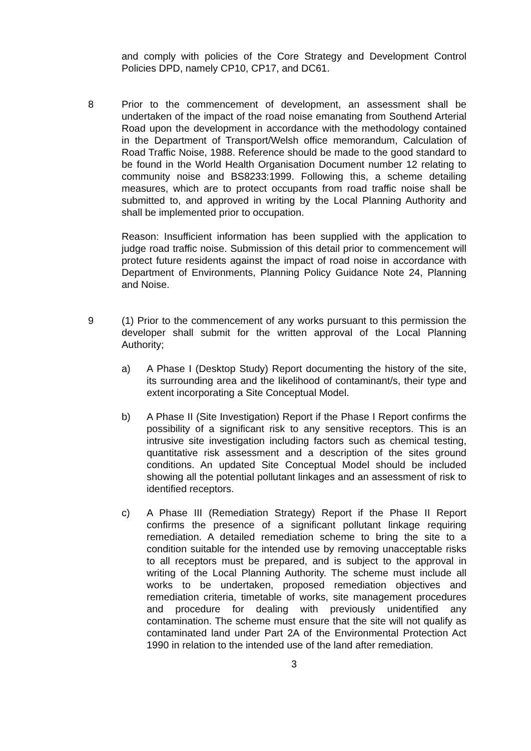and comply with policies of the Core Strategy and Development Control Policies DPD, namely CP10, CP17, and DC61.
8 Prior to the commencement of development, an assessment shall be undertaken of the impact of the road noise emanating from Southend Arterial Road upon the development in accordance with the methodology contained in the Department of Transport/Welsh office memorandum, Calculation of Road Traffic Noise, 1988. Reference should be made to the good standard to be found in the World Health Organisation Document number 12 relating to community noise and BS8233:1999. Following this, a scheme detailing measures, which are to protect occupants from road traffic noise shall be submitted to, and approved in writing by the Local Planning Authority and shall be implemented prior to occupation.
Reason: Insufficient information has been supplied with the application to judge road traffic noise. Submission of this detail prior to commencement will protect future residents against the impact of road noise in accordance with Department of Environments, Planning Policy Guidance Note 24, Planning and Noise.
9 (1) Prior to the commencement of any works pursuant to this permission the developer shall submit for the written approval of the Local Planning Authority;
a) A Phase I (Desktop Study) Report documenting the history of the site, its surrounding area and the likelihood of contaminant/s, their type and extent incorporating a Site Conceptual Model.
b) A Phase II (Site Investigation) Report if the Phase I Report confirms the possibility of a significant risk to any sensitive receptors. This is an intrusive site investigation including factors such as chemical testing, quantitative risk assessment and a description of the sites ground conditions. An updated Site Conceptual Model should be included showing all the potential pollutant linkages and an assessment of risk to identified receptors.
c) A Phase III (Remediation Strategy) Report if the Phase II Report confirms the presence of a significant pollutant linkage requiring remediation. A detailed remediation scheme to bring the site to a condition suitable for the intended use by removing unacceptable risks to all receptors must be prepared, and is subject to the approval in writing of the Local Planning Authority. The scheme must include all works to be undertaken, proposed remediation objectives and remediation criteria, timetable of works, site management procedures and procedure for dealing with previously unidentified any contamination. The scheme must ensure that the site will not qualify as contaminated land under Part 2A of the Environmental Protection Act 1990 in relation to the intended use of the land after remediation.
3